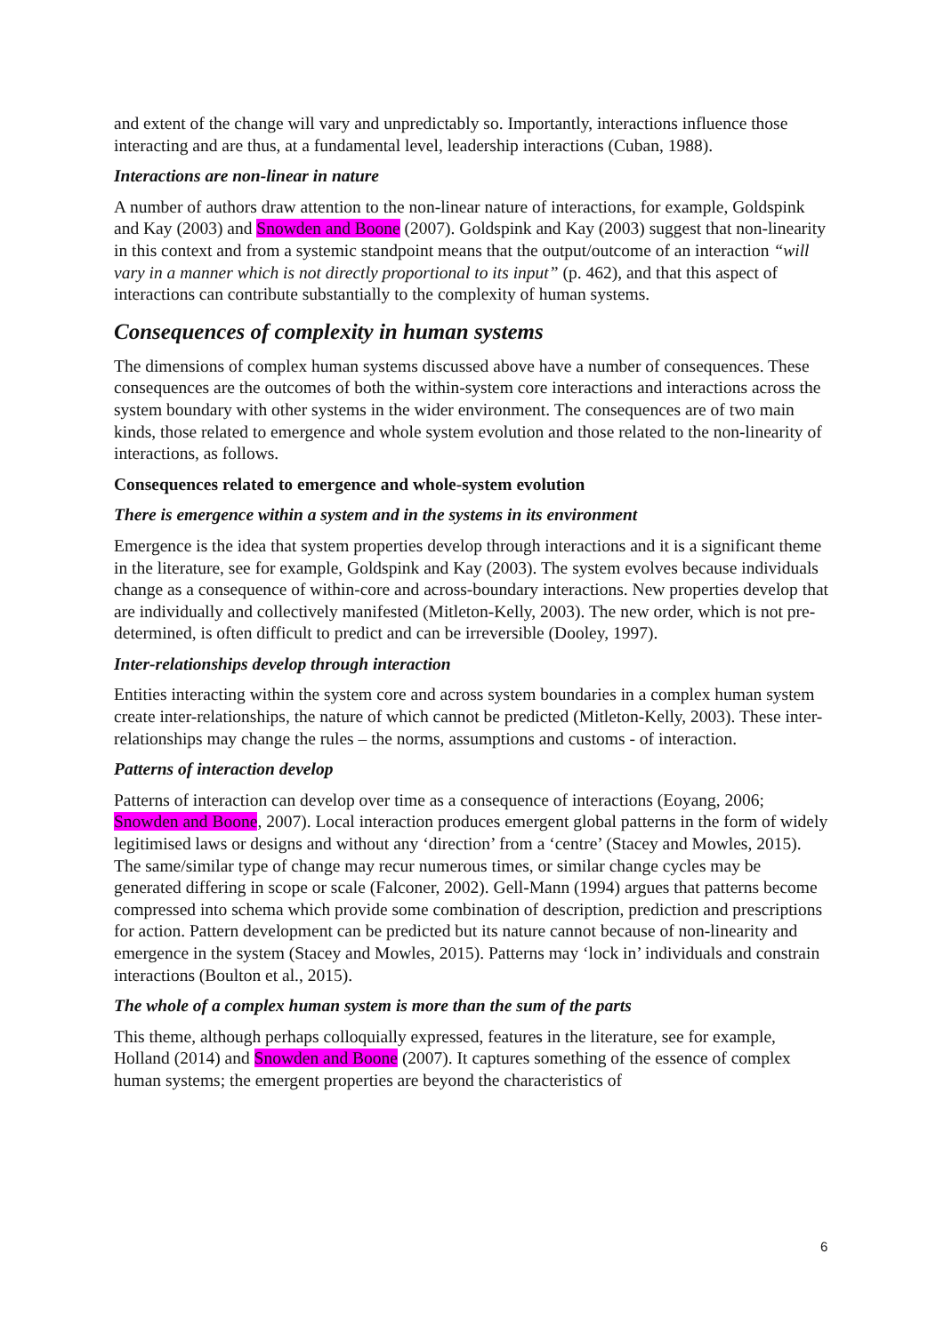and extent of the change will vary and unpredictably so. Importantly, interactions influence those interacting and are thus, at a fundamental level, leadership interactions (Cuban, 1988).
Interactions are non-linear in nature
A number of authors draw attention to the non-linear nature of interactions, for example, Goldspink and Kay (2003) and Snowden and Boone (2007). Goldspink and Kay (2003) suggest that non-linearity in this context and from a systemic standpoint means that the output/outcome of an interaction “will vary in a manner which is not directly proportional to its input” (p. 462), and that this aspect of interactions can contribute substantially to the complexity of human systems.
Consequences of complexity in human systems
The dimensions of complex human systems discussed above have a number of consequences. These consequences are the outcomes of both the within-system core interactions and interactions across the system boundary with other systems in the wider environment. The consequences are of two main kinds, those related to emergence and whole system evolution and those related to the non-linearity of interactions, as follows.
Consequences related to emergence and whole-system evolution
There is emergence within a system and in the systems in its environment
Emergence is the idea that system properties develop through interactions and it is a significant theme in the literature, see for example, Goldspink and Kay (2003). The system evolves because individuals change as a consequence of within-core and across-boundary interactions. New properties develop that are individually and collectively manifested (Mitleton-Kelly, 2003). The new order, which is not pre-determined, is often difficult to predict and can be irreversible (Dooley, 1997).
Inter-relationships develop through interaction
Entities interacting within the system core and across system boundaries in a complex human system create inter-relationships, the nature of which cannot be predicted (Mitleton-Kelly, 2003). These inter-relationships may change the rules – the norms, assumptions and customs - of interaction.
Patterns of interaction develop
Patterns of interaction can develop over time as a consequence of interactions (Eoyang, 2006; Snowden and Boone, 2007). Local interaction produces emergent global patterns in the form of widely legitimised laws or designs and without any ‘direction’ from a ‘centre’ (Stacey and Mowles, 2015). The same/similar type of change may recur numerous times, or similar change cycles may be generated differing in scope or scale (Falconer, 2002). Gell-Mann (1994) argues that patterns become compressed into schema which provide some combination of description, prediction and prescriptions for action. Pattern development can be predicted but its nature cannot because of non-linearity and emergence in the system (Stacey and Mowles, 2015). Patterns may ‘lock in’ individuals and constrain interactions (Boulton et al., 2015).
The whole of a complex human system is more than the sum of the parts
This theme, although perhaps colloquially expressed, features in the literature, see for example, Holland (2014) and Snowden and Boone (2007). It captures something of the essence of complex human systems; the emergent properties are beyond the characteristics of
6